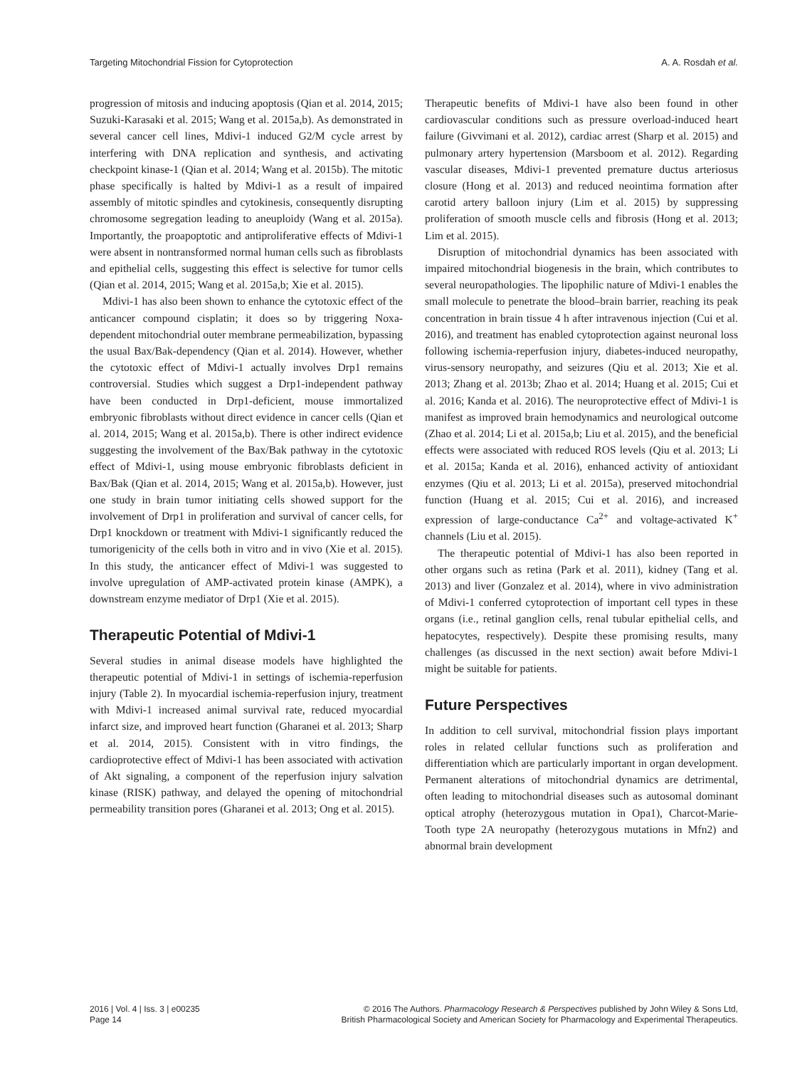Targeting Mitochondrial Fission for Cytoprotection A. A. Rosdah et al.
progression of mitosis and inducing apoptosis (Qian et al. 2014, 2015; Suzuki-Karasaki et al. 2015; Wang et al. 2015a,b). As demonstrated in several cancer cell lines, Mdivi-1 induced G2/M cycle arrest by interfering with DNA replication and synthesis, and activating checkpoint kinase-1 (Qian et al. 2014; Wang et al. 2015b). The mitotic phase specifically is halted by Mdivi-1 as a result of impaired assembly of mitotic spindles and cytokinesis, consequently disrupting chromosome segregation leading to aneuploidy (Wang et al. 2015a). Importantly, the proapoptotic and antiproliferative effects of Mdivi-1 were absent in nontransformed normal human cells such as fibroblasts and epithelial cells, suggesting this effect is selective for tumor cells (Qian et al. 2014, 2015; Wang et al. 2015a,b; Xie et al. 2015).
Mdivi-1 has also been shown to enhance the cytotoxic effect of the anticancer compound cisplatin; it does so by triggering Noxa-dependent mitochondrial outer membrane permeabilization, bypassing the usual Bax/Bak-dependency (Qian et al. 2014). However, whether the cytotoxic effect of Mdivi-1 actually involves Drp1 remains controversial. Studies which suggest a Drp1-independent pathway have been conducted in Drp1-deficient, mouse immortalized embryonic fibroblasts without direct evidence in cancer cells (Qian et al. 2014, 2015; Wang et al. 2015a,b). There is other indirect evidence suggesting the involvement of the Bax/Bak pathway in the cytotoxic effect of Mdivi-1, using mouse embryonic fibroblasts deficient in Bax/Bak (Qian et al. 2014, 2015; Wang et al. 2015a,b). However, just one study in brain tumor initiating cells showed support for the involvement of Drp1 in proliferation and survival of cancer cells, for Drp1 knockdown or treatment with Mdivi-1 significantly reduced the tumorigenicity of the cells both in vitro and in vivo (Xie et al. 2015). In this study, the anticancer effect of Mdivi-1 was suggested to involve upregulation of AMP-activated protein kinase (AMPK), a downstream enzyme mediator of Drp1 (Xie et al. 2015).
Therapeutic Potential of Mdivi-1
Several studies in animal disease models have highlighted the therapeutic potential of Mdivi-1 in settings of ischemia-reperfusion injury (Table 2). In myocardial ischemia-reperfusion injury, treatment with Mdivi-1 increased animal survival rate, reduced myocardial infarct size, and improved heart function (Gharanei et al. 2013; Sharp et al. 2014, 2015). Consistent with in vitro findings, the cardioprotective effect of Mdivi-1 has been associated with activation of Akt signaling, a component of the reperfusion injury salvation kinase (RISK) pathway, and delayed the opening of mitochondrial permeability transition pores (Gharanei et al. 2013; Ong et al. 2015).
Therapeutic benefits of Mdivi-1 have also been found in other cardiovascular conditions such as pressure overload-induced heart failure (Givvimani et al. 2012), cardiac arrest (Sharp et al. 2015) and pulmonary artery hypertension (Marsboom et al. 2012). Regarding vascular diseases, Mdivi-1 prevented premature ductus arteriosus closure (Hong et al. 2013) and reduced neointima formation after carotid artery balloon injury (Lim et al. 2015) by suppressing proliferation of smooth muscle cells and fibrosis (Hong et al. 2013; Lim et al. 2015).
Disruption of mitochondrial dynamics has been associated with impaired mitochondrial biogenesis in the brain, which contributes to several neuropathologies. The lipophilic nature of Mdivi-1 enables the small molecule to penetrate the blood–brain barrier, reaching its peak concentration in brain tissue 4 h after intravenous injection (Cui et al. 2016), and treatment has enabled cytoprotection against neuronal loss following ischemia-reperfusion injury, diabetes-induced neuropathy, virus-sensory neuropathy, and seizures (Qiu et al. 2013; Xie et al. 2013; Zhang et al. 2013b; Zhao et al. 2014; Huang et al. 2015; Cui et al. 2016; Kanda et al. 2016). The neuroprotective effect of Mdivi-1 is manifest as improved brain hemodynamics and neurological outcome (Zhao et al. 2014; Li et al. 2015a,b; Liu et al. 2015), and the beneficial effects were associated with reduced ROS levels (Qiu et al. 2013; Li et al. 2015a; Kanda et al. 2016), enhanced activity of antioxidant enzymes (Qiu et al. 2013; Li et al. 2015a), preserved mitochondrial function (Huang et al. 2015; Cui et al. 2016), and increased expression of large-conductance Ca<sup>2+</sup> and voltage-activated K<sup>+</sup> channels (Liu et al. 2015).
The therapeutic potential of Mdivi-1 has also been reported in other organs such as retina (Park et al. 2011), kidney (Tang et al. 2013) and liver (Gonzalez et al. 2014), where in vivo administration of Mdivi-1 conferred cytoprotection of important cell types in these organs (i.e., retinal ganglion cells, renal tubular epithelial cells, and hepatocytes, respectively). Despite these promising results, many challenges (as discussed in the next section) await before Mdivi-1 might be suitable for patients.
Future Perspectives
In addition to cell survival, mitochondrial fission plays important roles in related cellular functions such as proliferation and differentiation which are particularly important in organ development. Permanent alterations of mitochondrial dynamics are detrimental, often leading to mitochondrial diseases such as autosomal dominant optical atrophy (heterozygous mutation in Opa1), Charcot-Marie-Tooth type 2A neuropathy (heterozygous mutations in Mfn2) and abnormal brain development
2016 | Vol. 4 | Iss. 3 | e00235
Page 14
© 2016 The Authors. Pharmacology Research & Perspectives published by John Wiley & Sons Ltd,
British Pharmacological Society and American Society for Pharmacology and Experimental Therapeutics.